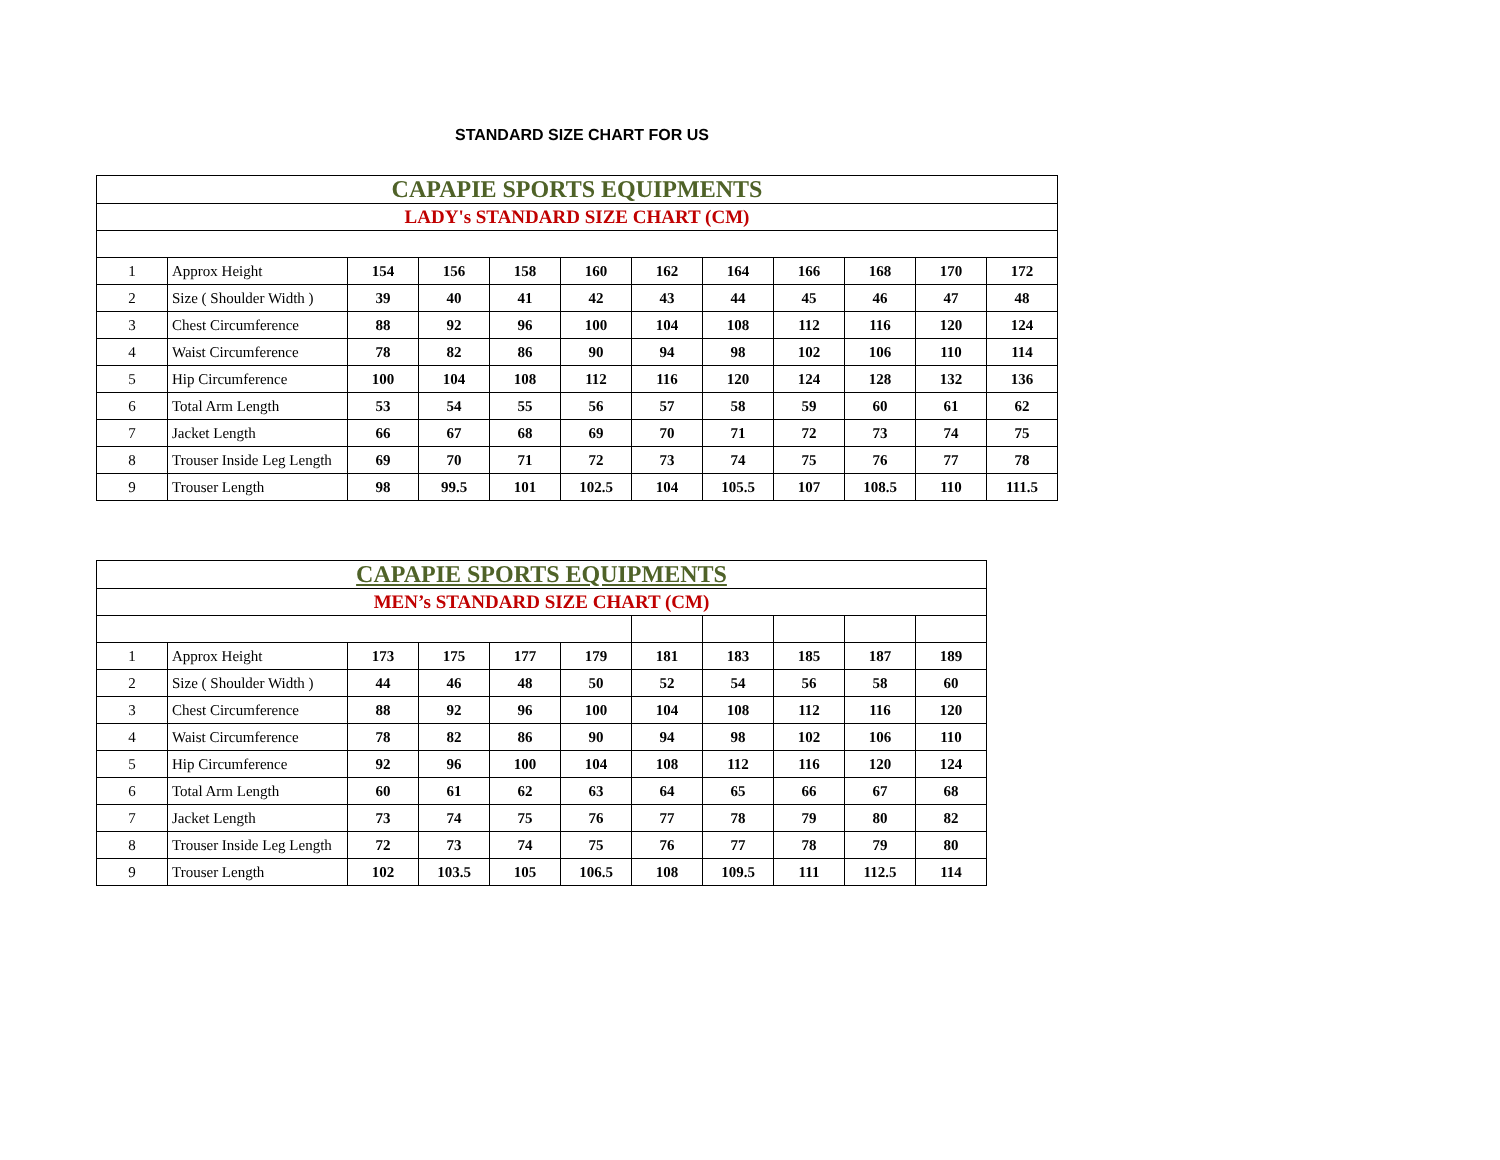STANDARD SIZE CHART FOR US
| CAPAPIE SPORTS EQUIPMENTS | | | | | | | | | | | |
| LADY's STANDARD SIZE CHART (CM) | | | | | | | | | | | |
| 1 | Approx Height | 154 | 156 | 158 | 160 | 162 | 164 | 166 | 168 | 170 | 172 |
| 2 | Size ( Shoulder Width ) | 39 | 40 | 41 | 42 | 43 | 44 | 45 | 46 | 47 | 48 |
| 3 | Chest Circumference | 88 | 92 | 96 | 100 | 104 | 108 | 112 | 116 | 120 | 124 |
| 4 | Waist Circumference | 78 | 82 | 86 | 90 | 94 | 98 | 102 | 106 | 110 | 114 |
| 5 | Hip Circumference | 100 | 104 | 108 | 112 | 116 | 120 | 124 | 128 | 132 | 136 |
| 6 | Total Arm Length | 53 | 54 | 55 | 56 | 57 | 58 | 59 | 60 | 61 | 62 |
| 7 | Jacket Length | 66 | 67 | 68 | 69 | 70 | 71 | 72 | 73 | 74 | 75 |
| 8 | Trouser Inside Leg Length | 69 | 70 | 71 | 72 | 73 | 74 | 75 | 76 | 77 | 78 |
| 9 | Trouser Length | 98 | 99.5 | 101 | 102.5 | 104 | 105.5 | 107 | 108.5 | 110 | 111.5 |
| CAPAPIE SPORTS EQUIPMENTS | | | | | | | | | | |
| MEN’s STANDARD SIZE CHART (CM) | | | | | | | | | | |
| 1 | Approx Height | 173 | 175 | 177 | 179 | 181 | 183 | 185 | 187 | 189 |
| 2 | Size ( Shoulder Width ) | 44 | 46 | 48 | 50 | 52 | 54 | 56 | 58 | 60 |
| 3 | Chest Circumference | 88 | 92 | 96 | 100 | 104 | 108 | 112 | 116 | 120 |
| 4 | Waist Circumference | 78 | 82 | 86 | 90 | 94 | 98 | 102 | 106 | 110 |
| 5 | Hip Circumference | 92 | 96 | 100 | 104 | 108 | 112 | 116 | 120 | 124 |
| 6 | Total Arm Length | 60 | 61 | 62 | 63 | 64 | 65 | 66 | 67 | 68 |
| 7 | Jacket Length | 73 | 74 | 75 | 76 | 77 | 78 | 79 | 80 | 82 |
| 8 | Trouser Inside Leg Length | 72 | 73 | 74 | 75 | 76 | 77 | 78 | 79 | 80 |
| 9 | Trouser Length | 102 | 103.5 | 105 | 106.5 | 108 | 109.5 | 111 | 112.5 | 114 |